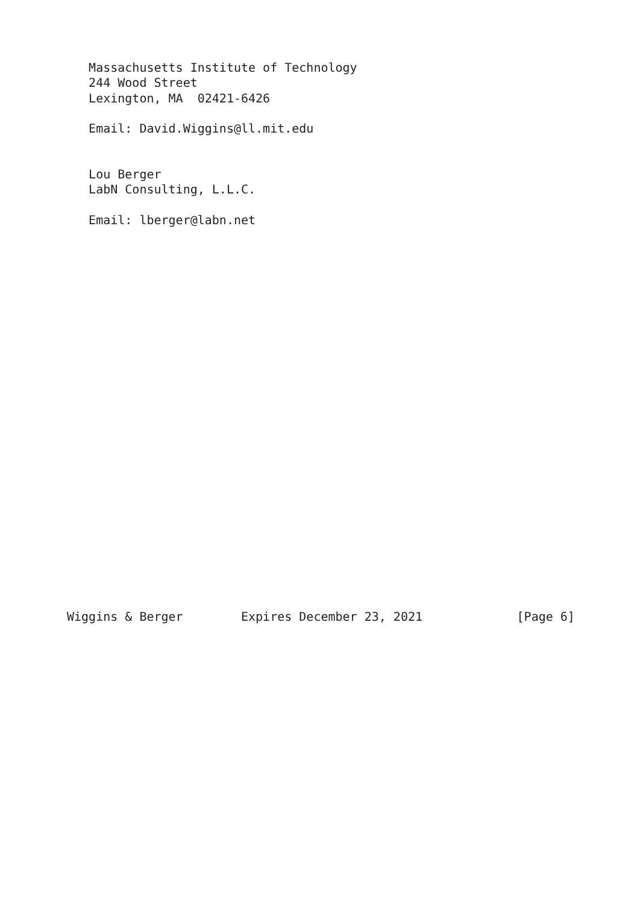Massachusetts Institute of Technology
   244 Wood Street
   Lexington, MA  02421-6426

   Email: David.Wiggins@ll.mit.edu


   Lou Berger
   LabN Consulting, L.L.C.

   Email: lberger@labn.net

























Wiggins & Berger        Expires December 23, 2021             [Page 6]